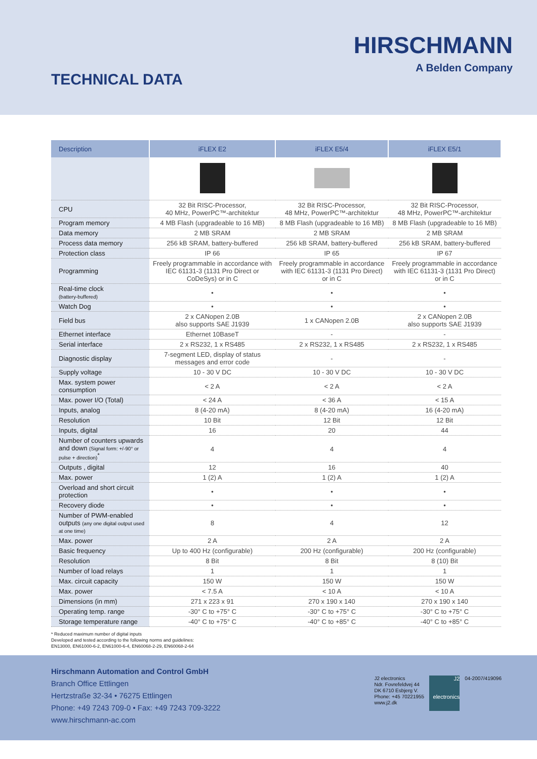HIRSCHMANN
A Belden Company
TECHNICAL DATA
| Description | iFLEX E2 | iFLEX E5/4 | iFLEX E5/1 |
| --- | --- | --- | --- |
| CPU | 32 Bit RISC-Processor, 40 MHz, PowerPC™-architektur | 32 Bit RISC-Processor, 48 MHz, PowerPC™-architektur | 32 Bit RISC-Processor, 48 MHz, PowerPC™-architektur |
| Program memory | 4 MB Flash (upgradeable to 16 MB) | 8 MB Flash (upgradeable to 16 MB) | 8 MB Flash (upgradeable to 16 MB) |
| Data memory | 2 MB SRAM | 2 MB SRAM | 2 MB SRAM |
| Process data memory | 256 kB SRAM, battery-buffered | 256 kB SRAM, battery-buffered | 256 kB SRAM, battery-buffered |
| Protection class | IP 66 | IP 65 | IP 67 |
| Programming | Freely programmable in accordance with IEC 61131-3 (1131 Pro Direct or CoDeSys) or in C | Freely programmable in accordance with IEC 61131-3 (1131 Pro Direct) or in C | Freely programmable in accordance with IEC 61131-3 (1131 Pro Direct) or in C |
| Real-time clock (battery-buffered) | • | • | • |
| Watch Dog | • | • | • |
| Field bus | 2 x CANopen 2.0B also supports SAE J1939 | 1 x CANopen 2.0B | 2 x CANopen 2.0B also supports SAE J1939 |
| Ethernet interface | Ethernet 10BaseT | - | - |
| Serial interface | 2 x RS232, 1 x RS485 | 2 x RS232, 1 x RS485 | 2 x RS232, 1 x RS485 |
| Diagnostic display | 7-segment LED, display of status messages and error code | - | - |
| Supply voltage | 10 - 30 V DC | 10 - 30 V DC | 10 - 30 V DC |
| Max. system power consumption | < 2 A | < 2 A | < 2 A |
| Max. power I/O (Total) | < 24 A | < 36 A | < 15 A |
| Inputs, analog | 8 (4-20 mA) | 8 (4-20 mA) | 16 (4-20 mA) |
| Resolution | 10 Bit | 12 Bit | 12 Bit |
| Inputs, digital | 16 | 20 | 44 |
| Number of counters upwards and down (Signal form: +/-90° or pulse + direction)<sup>*</sup> | 4 | 4 | 4 |
| Outputs , digital | 12 | 16 | 40 |
| Max. power | 1 (2) A | 1 (2) A | 1 (2) A |
| Overload and short circuit protection | • | • | • |
| Recovery diode | • | • | • |
| Number of PWM-enabled outputs (any one digital output used at one time) | 8 | 4 | 12 |
| Max. power | 2 A | 2 A | 2 A |
| Basic frequency | Up to 400 Hz (configurable) | 200 Hz (configurable) | 200 Hz (configurable) |
| Resolution | 8 Bit | 8 Bit | 8 (10) Bit |
| Number of load relays | 1 | 1 | 1 |
| Max. circuit capacity | 150 W | 150 W | 150 W |
| Max. power | < 7.5 A | < 10 A | < 10 A |
| Dimensions (in mm) | 271 x 223 x 91 | 270 x 190 x 140 | 270 x 190 x 140 |
| Operating temp. range | -30° C to +75° C | -30° C to +75° C | -30° C to +75° C |
| Storage temperature range | -40° C to +75° C | -40° C to +85° C | -40° C to +85° C |
* Reduced maximum number of digital inputs
Developed and tested according to the following norms and guidelines:
EN13000, EN61000-6-2, EN61000-6-4, EN60068-2-29, EN60068-2-64
Hirschmann Automation and Control GmbH
Branch Office Ettlingen
Hertzstraße 32-34 • 76275 Ettlingen
Phone: +49 7243 709-0 • Fax: +49 7243 709-3222
www.hirschmann-ac.com
J2 electronics
Ndr. Fovrefeldvej 44
DK 6710 Esbjerg V.
Phone: +45 70221955
www.j2.dk
J2
electronics
04-2007/419096